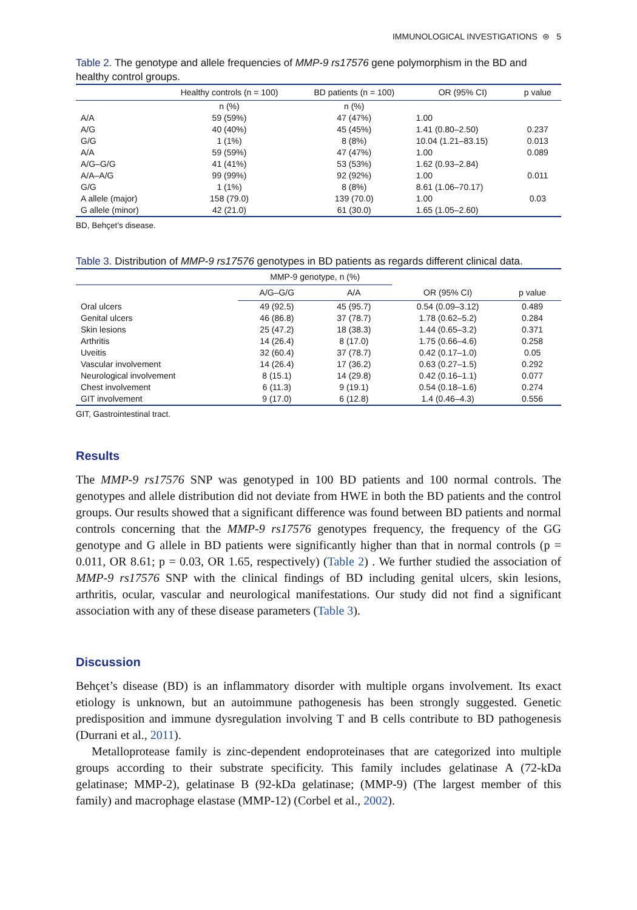IMMUNOLOGICAL INVESTIGATIONS ⊜ 5
Table 2. The genotype and allele frequencies of MMP-9 rs17576 gene polymorphism in the BD and healthy control groups.
| | Healthy controls (n = 100) | BD patients (n = 100) | OR (95% CI) | p value |
| --- | --- | --- | --- | --- |
| | n (%) | n (%) | | |
| A/A | 59 (59%) | 47 (47%) | 1.00 | |
| A/G | 40 (40%) | 45 (45%) | 1.41 (0.80–2.50) | 0.237 |
| G/G | 1 (1%) | 8 (8%) | 10.04 (1.21–83.15) | 0.013 |
| A/A | 59 (59%) | 47 (47%) | 1.00 | 0.089 |
| A/G–G/G | 41 (41%) | 53 (53%) | 1.62 (0.93–2.84) | |
| A/A–A/G | 99 (99%) | 92 (92%) | 1.00 | 0.011 |
| G/G | 1 (1%) | 8 (8%) | 8.61 (1.06–70.17) | |
| A allele (major) | 158 (79.0) | 139 (70.0) | 1.00 | 0.03 |
| G allele (minor) | 42 (21.0) | 61 (30.0) | 1.65 (1.05–2.60) | |
BD, Behçet’s disease.
Table 3. Distribution of MMP-9 rs17576 genotypes in BD patients as regards different clinical data.
| | MMP-9 genotype, n (%) | | | |
| --- | --- | --- | --- | --- |
| | A/G–G/G | A/A | OR (95% CI) | p value |
| Oral ulcers | 49 (92.5) | 45 (95.7) | 0.54 (0.09–3.12) | 0.489 |
| Genital ulcers | 46 (86.8) | 37 (78.7) | 1.78 (0.62–5.2) | 0.284 |
| Skin lesions | 25 (47.2) | 18 (38.3) | 1.44 (0.65–3.2) | 0.371 |
| Arthritis | 14 (26.4) | 8 (17.0) | 1.75 (0.66–4.6) | 0.258 |
| Uveitis | 32 (60.4) | 37 (78.7) | 0.42 (0.17–1.0) | 0.05 |
| Vascular involvement | 14 (26.4) | 17 (36.2) | 0.63 (0.27–1.5) | 0.292 |
| Neurological involvement | 8 (15.1) | 14 (29.8) | 0.42 (0.16–1.1) | 0.077 |
| Chest involvement | 6 (11.3) | 9 (19.1) | 0.54 (0.18–1.6) | 0.274 |
| GIT involvement | 9 (17.0) | 6 (12.8) | 1.4 (0.46–4.3) | 0.556 |
GIT, Gastrointestinal tract.
Results
The MMP-9 rs17576 SNP was genotyped in 100 BD patients and 100 normal controls. The genotypes and allele distribution did not deviate from HWE in both the BD patients and the control groups. Our results showed that a significant difference was found between BD patients and normal controls concerning that the MMP-9 rs17576 genotypes frequency, the frequency of the GG genotype and G allele in BD patients were significantly higher than that in normal controls (p = 0.011, OR 8.61; p = 0.03, OR 1.65, respectively) (Table 2) . We further studied the association of MMP-9 rs17576 SNP with the clinical findings of BD including genital ulcers, skin lesions, arthritis, ocular, vascular and neurological manifestations. Our study did not find a significant association with any of these disease parameters (Table 3).
Discussion
Behçet’s disease (BD) is an inflammatory disorder with multiple organs involvement. Its exact etiology is unknown, but an autoimmune pathogenesis has been strongly suggested. Genetic predisposition and immune dysregulation involving T and B cells contribute to BD pathogenesis (Durrani et al., 2011).
Metalloprotease family is zinc-dependent endoproteinases that are categorized into multiple groups according to their substrate specificity. This family includes gelatinase A (72-kDa gelatinase; MMP-2), gelatinase B (92-kDa gelatinase; (MMP-9) (The largest member of this family) and macrophage elastase (MMP-12) (Corbel et al., 2002).